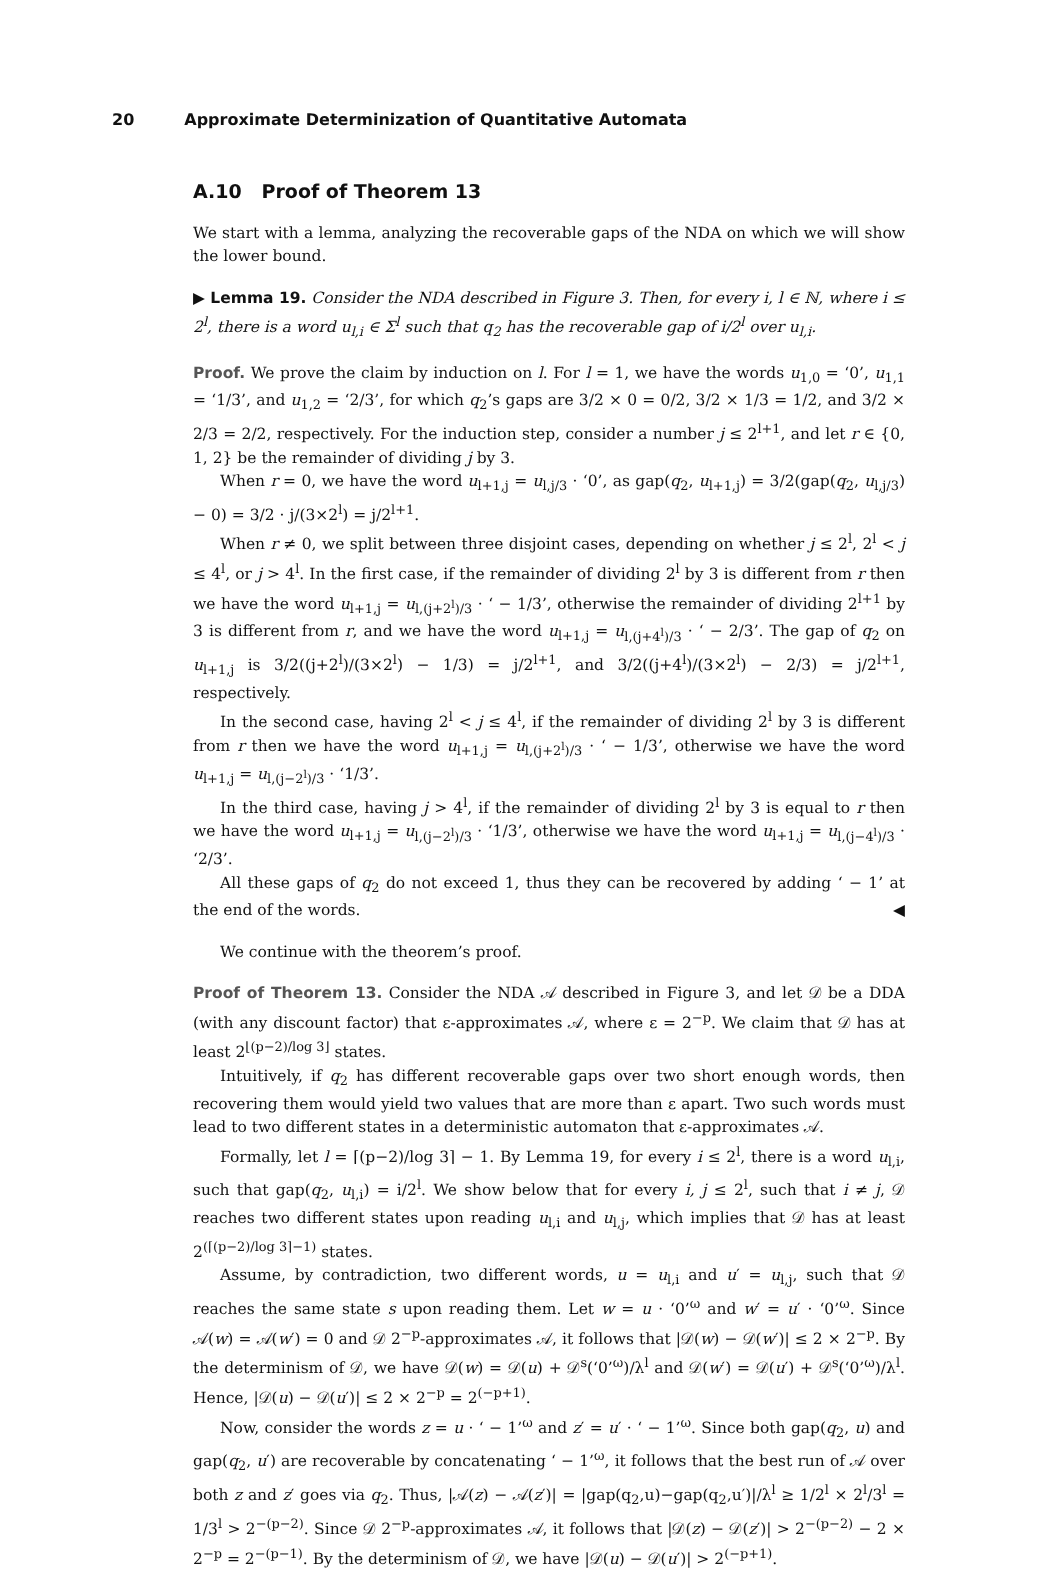20 Approximate Determinization of Quantitative Automata
A.10 Proof of Theorem 13
We start with a lemma, analyzing the recoverable gaps of the NDA on which we will show the lower bound.
▶ Lemma 19. Consider the NDA described in Figure 3. Then, for every i, l ∈ ℕ, where i ≤ 2<sup>l</sup>, there is a word u<sub>l,i</sub> ∈ Σ<sup>l</sup> such that q<sub>2</sub> has the recoverable gap of i/2<sup>l</sup> over u<sub>l,i</sub>.
Proof. We prove the claim by induction on l. For l = 1, we have the words u<sub>1,0</sub> = ‘0’, u<sub>1,1</sub> = ‘1/3’, and u<sub>1,2</sub> = ‘2/3’, for which q<sub>2</sub>’s gaps are 3/2 × 0 = 0/2, 3/2 × 1/3 = 1/2, and 3/2 × 2/3 = 2/2, respectively. For the induction step, consider a number j ≤ 2<sup>l+1</sup>, and let r ∈ {0, 1, 2} be the remainder of dividing j by 3.
When r = 0, we have the word u<sub>l+1,j</sub> = u<sub>l,j/3</sub> · ‘0’, as gap(q<sub>2</sub>, u<sub>l+1,j</sub>) = 3/2(gap(q<sub>2</sub>, u<sub>l,j/3</sub>) − 0) = 3/2 · j/(3×2<sup>l</sup>) = j/2<sup>l+1</sup>.
When r ≠ 0, we split between three disjoint cases, depending on whether j ≤ 2<sup>l</sup>, 2<sup>l</sup> < j ≤ 4<sup>l</sup>, or j > 4<sup>l</sup>. In the first case, if the remainder of dividing 2<sup>l</sup> by 3 is different from r then we have the word u<sub>l+1,j</sub> = u<sub>l,(j+2<sup>l</sup>)/3</sub> · ‘ − 1/3’, otherwise the remainder of dividing 2<sup>l+1</sup> by 3 is different from r, and we have the word u<sub>l+1,j</sub> = u<sub>l,(j+4<sup>l</sup>)/3</sub> · ‘ − 2/3’. The gap of q<sub>2</sub> on u<sub>l+1,j</sub> is 3/2((j+2<sup>l</sup>)/(3×2<sup>l</sup>) − 1/3) = j/2<sup>l+1</sup>, and 3/2((j+4<sup>l</sup>)/(3×2<sup>l</sup>) − 2/3) = j/2<sup>l+1</sup>, respectively.
In the second case, having 2<sup>l</sup> < j ≤ 4<sup>l</sup>, if the remainder of dividing 2<sup>l</sup> by 3 is different from r then we have the word u<sub>l+1,j</sub> = u<sub>l,(j+2<sup>l</sup>)/3</sub> · ‘ − 1/3’, otherwise we have the word u<sub>l+1,j</sub> = u<sub>l,(j−2<sup>l</sup>)/3</sub> · ‘1/3’.
In the third case, having j > 4<sup>l</sup>, if the remainder of dividing 2<sup>l</sup> by 3 is equal to r then we have the word u<sub>l+1,j</sub> = u<sub>l,(j−2<sup>l</sup>)/3</sub> · ‘1/3’, otherwise we have the word u<sub>l+1,j</sub> = u<sub>l,(j−4<sup>l</sup>)/3</sub> · ‘2/3’.
All these gaps of q<sub>2</sub> do not exceed 1, thus they can be recovered by adding ‘ − 1’ at the end of the words. ◀
We continue with the theorem’s proof.
Proof of Theorem 13. Consider the NDA 𝒜 described in Figure 3, and let 𝒟 be a DDA (with any discount factor) that ε-approximates 𝒜, where ε = 2<sup>−p</sup>. We claim that 𝒟 has at least 2<sup>⌊(p−2)/log 3⌋</sup> states.
Intuitively, if q<sub>2</sub> has different recoverable gaps over two short enough words, then recovering them would yield two values that are more than ε apart. Two such words must lead to two different states in a deterministic automaton that ε-approximates 𝒜.
Formally, let l = ⌈(p−2)/log 3⌉ − 1. By Lemma 19, for every i ≤ 2<sup>l</sup>, there is a word u<sub>l,i</sub>, such that gap(q<sub>2</sub>, u<sub>l,i</sub>) = i/2<sup>l</sup>. We show below that for every i, j ≤ 2<sup>l</sup>, such that i ≠ j, 𝒟 reaches two different states upon reading u<sub>l,i</sub> and u<sub>l,j</sub>, which implies that 𝒟 has at least 2<sup>(⌈(p−2)/log 3⌉−1)</sup> states.
Assume, by contradiction, two different words, u = u<sub>l,i</sub> and u′ = u<sub>l,j</sub>, such that 𝒟 reaches the same state s upon reading them. Let w = u · ‘0’<sup>ω</sup> and w′ = u′ · ‘0’<sup>ω</sup>. Since 𝒜(w) = 𝒜(w′) = 0 and 𝒟 2<sup>−p</sup>-approximates 𝒜, it follows that |𝒟(w) − 𝒟(w′)| ≤ 2 × 2<sup>−p</sup>. By the determinism of 𝒟, we have 𝒟(w) = 𝒟(u) + 𝒟<sup>s</sup>(‘0’<sup>ω</sup>)/λ<sup>l</sup> and 𝒟(w′) = 𝒟(u′) + 𝒟<sup>s</sup>(‘0’<sup>ω</sup>)/λ<sup>l</sup>. Hence, |𝒟(u) − 𝒟(u′)| ≤ 2 × 2<sup>−p</sup> = 2<sup>(−p+1)</sup>.
Now, consider the words z = u · ‘ − 1’<sup>ω</sup> and z′ = u′ · ‘ − 1’<sup>ω</sup>. Since both gap(q<sub>2</sub>, u) and gap(q<sub>2</sub>, u′) are recoverable by concatenating ‘ − 1’<sup>ω</sup>, it follows that the best run of 𝒜 over both z and z′ goes via q<sub>2</sub>. Thus, |𝒜(z) − 𝒜(z′)| = |gap(q<sub>2</sub>,u)−gap(q<sub>2</sub>,u′)|/λ<sup>l</sup> ≥ 1/2<sup>l</sup> × 2<sup>l</sup>/3<sup>l</sup> = 1/3<sup>l</sup> > 2<sup>−(p−2)</sup>. Since 𝒟 2<sup>−p</sup>-approximates 𝒜, it follows that |𝒟(z) − 𝒟(z′)| > 2<sup>−(p−2)</sup> − 2 × 2<sup>−p</sup> = 2<sup>−(p−1)</sup>. By the determinism of 𝒟, we have |𝒟(u) − 𝒟(u′)| > 2<sup>(−p+1)</sup>.